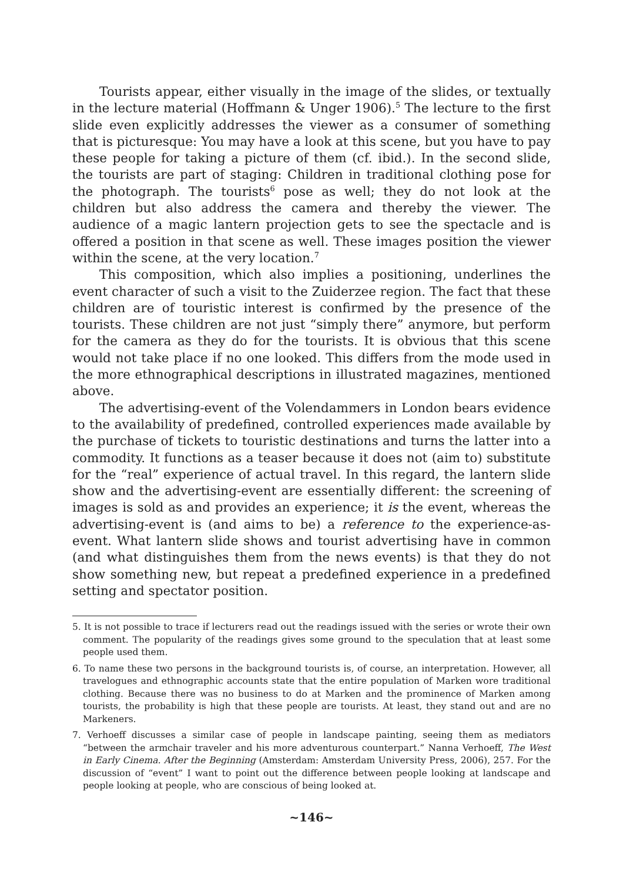Tourists appear, either visually in the image of the slides, or textually in the lecture material (Hoffmann & Unger 1906).<sup>5</sup> The lecture to the first slide even explicitly addresses the viewer as a consumer of something that is picturesque: You may have a look at this scene, but you have to pay these people for taking a picture of them (cf. ibid.). In the second slide, the tourists are part of staging: Children in traditional clothing pose for the photograph. The tourists<sup>6</sup> pose as well; they do not look at the children but also address the camera and thereby the viewer. The audience of a magic lantern projection gets to see the spectacle and is offered a position in that scene as well. These images position the viewer within the scene, at the very location.<sup>7</sup>
This composition, which also implies a positioning, underlines the event character of such a visit to the Zuiderzee region. The fact that these children are of touristic interest is confirmed by the presence of the tourists. These children are not just “simply there” anymore, but perform for the camera as they do for the tourists. It is obvious that this scene would not take place if no one looked. This differs from the mode used in the more ethnographical descriptions in illustrated magazines, mentioned above.
The advertising-event of the Volendammers in London bears evidence to the availability of predefined, controlled experiences made available by the purchase of tickets to touristic destinations and turns the latter into a commodity. It functions as a teaser because it does not (aim to) substitute for the “real” experience of actual travel. In this regard, the lantern slide show and the advertising-event are essentially different: the screening of images is sold as and provides an experience; it is the event, whereas the advertising-event is (and aims to be) a reference to the experience-as-event. What lantern slide shows and tourist advertising have in common (and what distinguishes them from the news events) is that they do not show something new, but repeat a predefined experience in a predefined setting and spectator position.
5. It is not possible to trace if lecturers read out the readings issued with the series or wrote their own comment. The popularity of the readings gives some ground to the speculation that at least some people used them.
6. To name these two persons in the background tourists is, of course, an interpretation. However, all travelogues and ethnographic accounts state that the entire population of Marken wore traditional clothing. Because there was no business to do at Marken and the prominence of Marken among tourists, the probability is high that these people are tourists. At least, they stand out and are no Markeners.
7. Verhoeff discusses a similar case of people in landscape painting, seeing them as mediators “between the armchair traveler and his more adventurous counterpart.” Nanna Verhoeff, The West in Early Cinema. After the Beginning (Amsterdam: Amsterdam University Press, 2006), 257. For the discussion of “event” I want to point out the difference between people looking at landscape and people looking at people, who are conscious of being looked at.
~146~